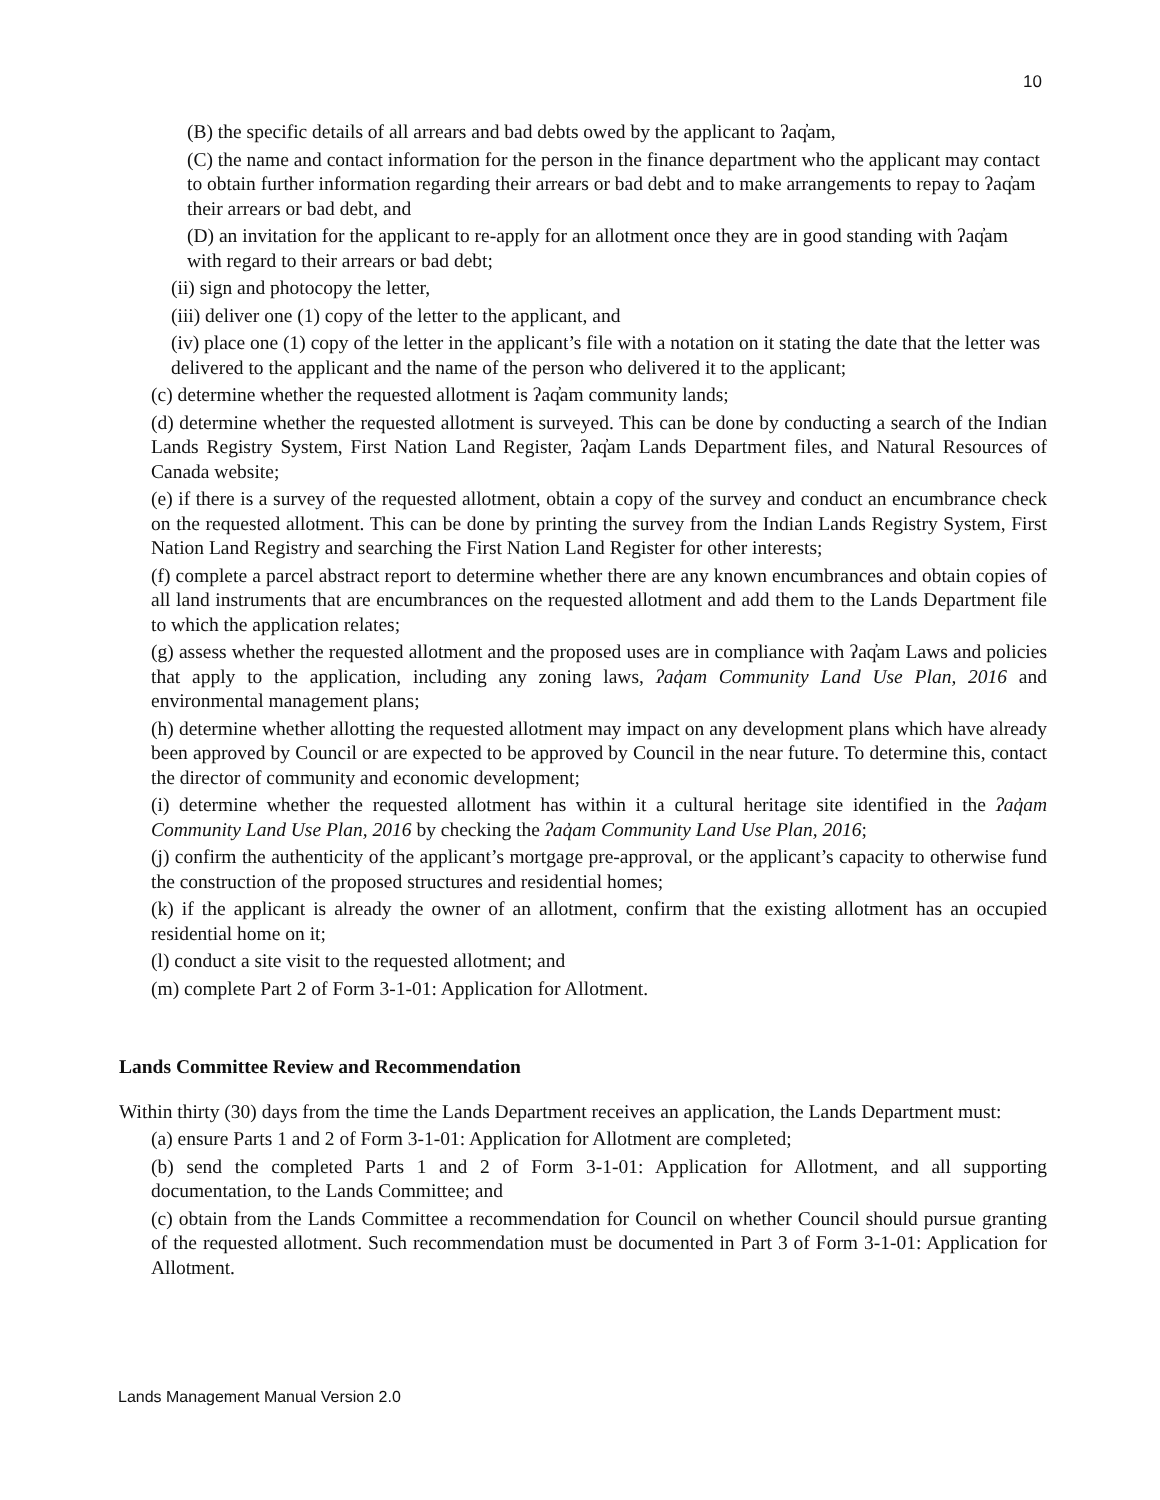10
(B) the specific details of all arrears and bad debts owed by the applicant to ʔaq̓am,
(C) the name and contact information for the person in the finance department who the applicant may contact to obtain further information regarding their arrears or bad debt and to make arrangements to repay to ʔaq̓am their arrears or bad debt, and
(D) an invitation for the applicant to re-apply for an allotment once they are in good standing with ʔaq̓am with regard to their arrears or bad debt;
(ii) sign and photocopy the letter,
(iii) deliver one (1) copy of the letter to the applicant, and
(iv) place one (1) copy of the letter in the applicant’s file with a notation on it stating the date that the letter was delivered to the applicant and the name of the person who delivered it to the applicant;
(c) determine whether the requested allotment is ʔaq̓am community lands;
(d) determine whether the requested allotment is surveyed. This can be done by conducting a search of the Indian Lands Registry System, First Nation Land Register, ʔaq̓am Lands Department files, and Natural Resources of Canada website;
(e) if there is a survey of the requested allotment, obtain a copy of the survey and conduct an encumbrance check on the requested allotment. This can be done by printing the survey from the Indian Lands Registry System, First Nation Land Registry and searching the First Nation Land Register for other interests;
(f) complete a parcel abstract report to determine whether there are any known encumbrances and obtain copies of all land instruments that are encumbrances on the requested allotment and add them to the Lands Department file to which the application relates;
(g) assess whether the requested allotment and the proposed uses are in compliance with ʔaq̓am Laws and policies that apply to the application, including any zoning laws, ʔaq̓am Community Land Use Plan, 2016 and environmental management plans;
(h) determine whether allotting the requested allotment may impact on any development plans which have already been approved by Council or are expected to be approved by Council in the near future. To determine this, contact the director of community and economic development;
(i) determine whether the requested allotment has within it a cultural heritage site identified in the ʔaq̓am Community Land Use Plan, 2016 by checking the ʔaq̓am Community Land Use Plan, 2016;
(j) confirm the authenticity of the applicant’s mortgage pre-approval, or the applicant’s capacity to otherwise fund the construction of the proposed structures and residential homes;
(k) if the applicant is already the owner of an allotment, confirm that the existing allotment has an occupied residential home on it;
(l) conduct a site visit to the requested allotment; and
(m) complete Part 2 of Form 3-1-01: Application for Allotment.
Lands Committee Review and Recommendation
Within thirty (30) days from the time the Lands Department receives an application, the Lands Department must:
(a) ensure Parts 1 and 2 of Form 3-1-01: Application for Allotment are completed;
(b) send the completed Parts 1 and 2 of Form 3-1-01: Application for Allotment, and all supporting documentation, to the Lands Committee; and
(c) obtain from the Lands Committee a recommendation for Council on whether Council should pursue granting of the requested allotment. Such recommendation must be documented in Part 3 of Form 3-1-01: Application for Allotment.
Lands Management Manual Version 2.0